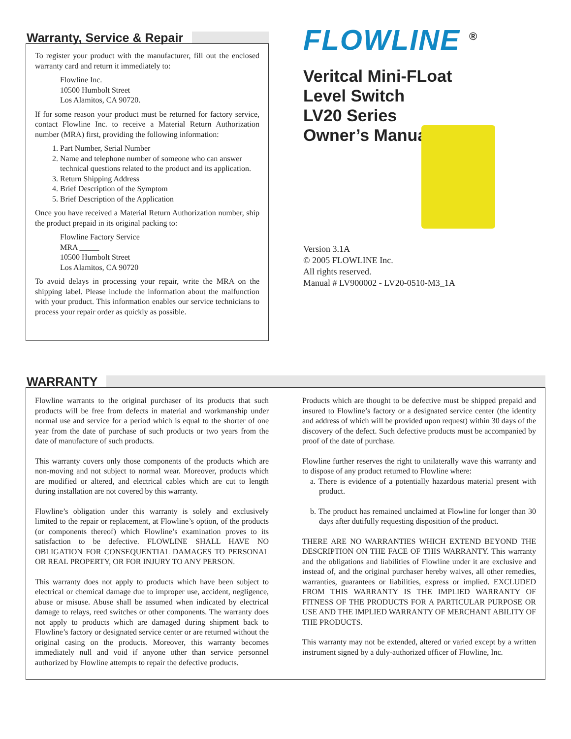Warranty, Service & Repair
To register your product with the manufacturer, fill out the enclosed warranty card and return it immediately to:
Flowline Inc.
10500 Humbolt Street
Los Alamitos, CA 90720.
If for some reason your product must be returned for factory service, contact Flowline Inc. to receive a Material Return Authorization number (MRA) first, providing the following information:
1. Part Number, Serial Number
2. Name and telephone number of someone who can answer technical questions related to the product and its application.
3. Return Shipping Address
4. Brief Description of the Symptom
5. Brief Description of the Application
Once you have received a Material Return Authorization number, ship the product prepaid in its original packing to:
Flowline Factory Service
MRA _____
10500 Humbolt Street
Los Alamitos, CA 90720
To avoid delays in processing your repair, write the MRA on the shipping label. Please include the information about the malfunction with your product. This information enables our service technicians to process your repair order as quickly as possible.
FLOWLINE <sup>®</sup>
Veritcal Mini-FLoat
Level Switch
LV20 Series
Owner’s Manual
Version 3.1A
© 2005 FLOWLINE Inc.
All rights reserved.
Manual # LV900002 - LV20-0510-M3_1A
WARRANTY
Flowline warrants to the original purchaser of its products that such products will be free from defects in material and workmanship under normal use and service for a period which is equal to the shorter of one year from the date of purchase of such products or two years from the date of manufacture of such products.
This warranty covers only those components of the products which are non-moving and not subject to normal wear. Moreover, products which are modified or altered, and electrical cables which are cut to length during installation are not covered by this warranty.
Flowline’s obligation under this warranty is solely and exclusively limited to the repair or replacement, at Flowline’s option, of the products (or components thereof) which Flowline’s examination proves to its satisfaction to be defective. FLOWLINE SHALL HAVE NO OBLIGATION FOR CONSEQUENTIAL DAMAGES TO PERSONAL OR REAL PROPERTY, OR FOR INJURY TO ANY PERSON.
This warranty does not apply to products which have been subject to electrical or chemical damage due to improper use, accident, negligence, abuse or misuse. Abuse shall be assumed when indicated by electrical damage to relays, reed switches or other components. The warranty does not apply to products which are damaged during shipment back to Flowline’s factory or designated service center or are returned without the original casing on the products. Moreover, this warranty becomes immediately null and void if anyone other than service personnel authorized by Flowline attempts to repair the defective products.
Products which are thought to be defective must be shipped prepaid and insured to Flowline’s factory or a designated service center (the identity and address of which will be provided upon request) within 30 days of the discovery of the defect. Such defective products must be accompanied by proof of the date of purchase.
Flowline further reserves the right to unilaterally wave this warranty and to dispose of any product returned to Flowline where:
a. There is evidence of a potentially hazardous material present with product.
b. The product has remained unclaimed at Flowline for longer than 30 days after dutifully requesting disposition of the product.
THERE ARE NO WARRANTIES WHICH EXTEND BEYOND THE DESCRIPTION ON THE FACE OF THIS WARRANTY. This warranty and the obligations and liabilities of Flowline under it are exclusive and instead of, and the original purchaser hereby waives, all other remedies, warranties, guarantees or liabilities, express or implied. EXCLUDED FROM THIS WARRANTY IS THE IMPLIED WARRANTY OF FITNESS OF THE PRODUCTS FOR A PARTICULAR PURPOSE OR USE AND THE IMPLIED WARRANTY OF MERCHANT ABILITY OF THE PRODUCTS.
This warranty may not be extended, altered or varied except by a written instrument signed by a duly-authorized officer of Flowline, Inc.